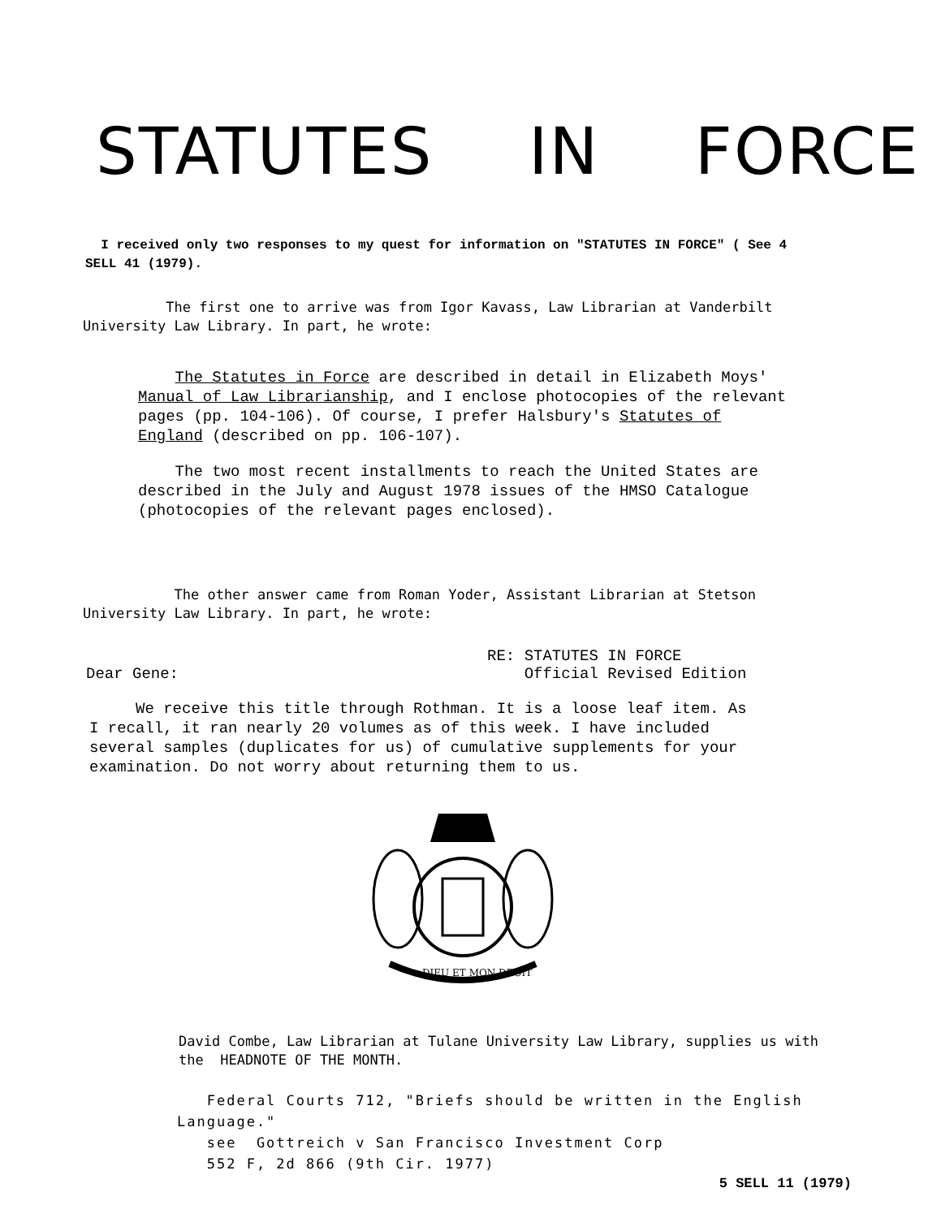STATUTES IN FORCE
I received only two responses to my quest for information on "STATUTES IN FORCE" ( See 4 SELL 41 (1979).
The first one to arrive was from Igor Kavass, Law Librarian at Vanderbilt University Law Library. In part, he wrote:
The Statutes in Force are described in detail in Elizabeth Moys' Manual of Law Librarianship, and I enclose photocopies of the relevant pages (pp. 104-106). Of course, I prefer Halsbury's Statutes of England (described on pp. 106-107).
The two most recent installments to reach the United States are described in the July and August 1978 issues of the HMSO Catalogue (photocopies of the relevant pages enclosed).
The other answer came from Roman Yoder, Assistant Librarian at Stetson University Law Library. In part, he wrote:
Dear Gene: RE: STATUTES IN FORCE
Official Revised Edition
We receive this title through Rothman. It is a loose leaf item. As I recall, it ran nearly 20 volumes as of this week. I have included several samples (duplicates for us) of cumulative supplements for your examination. Do not worry about returning them to us.
DIEU ET MON DROIT
David Combe, Law Librarian at Tulane University Law Library, supplies us with the HEADNOTE OF THE MONTH.
Federal Courts 712, "Briefs should be written in the English Language."
see Gottreich v San Francisco Investment Corp
552 F, 2d 866 (9th Cir. 1977)
5 SELL 11 (1979)